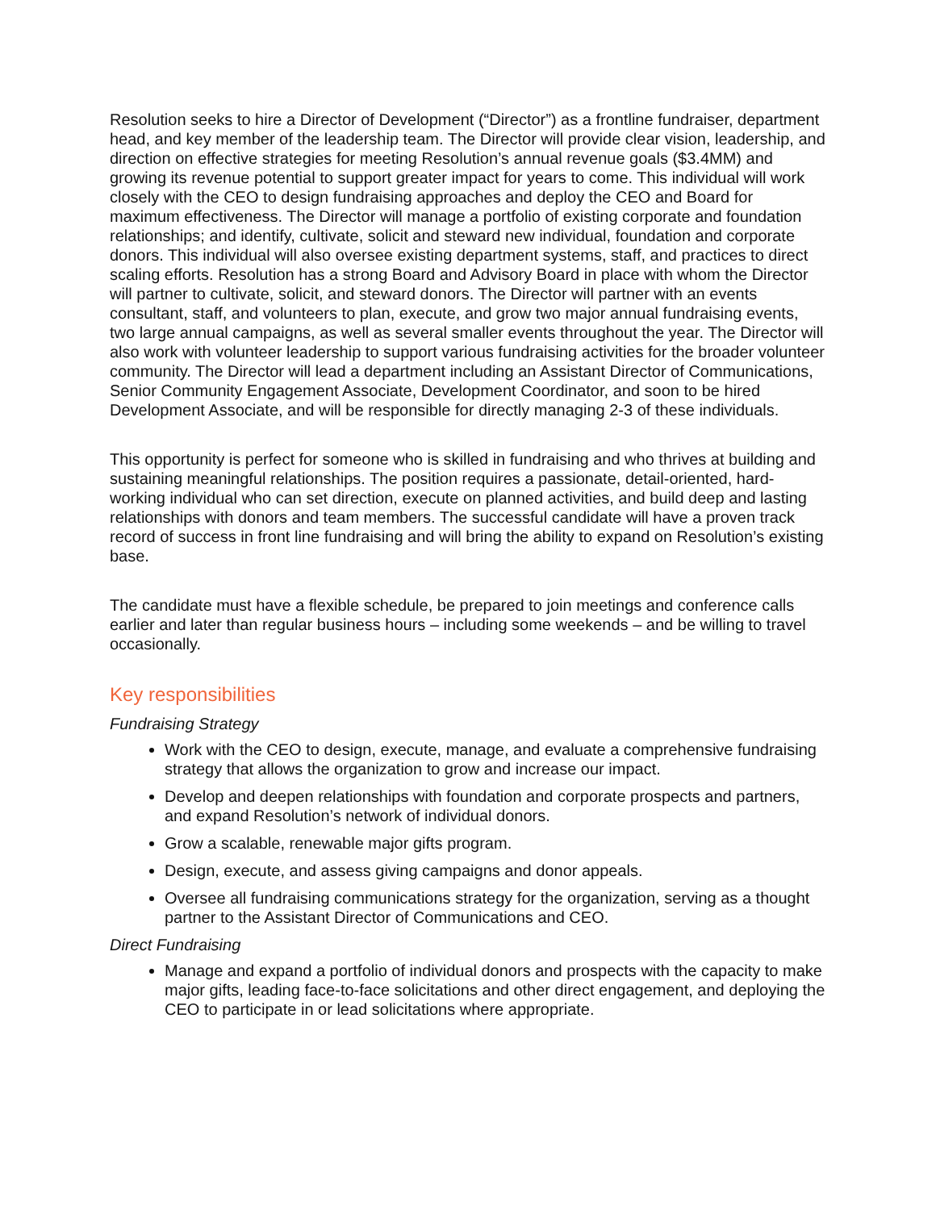Resolution seeks to hire a Director of Development (“Director”) as a frontline fundraiser, department head, and key member of the leadership team. The Director will provide clear vision, leadership, and direction on effective strategies for meeting Resolution’s annual revenue goals ($3.4MM) and growing its revenue potential to support greater impact for years to come. This individual will work closely with the CEO to design fundraising approaches and deploy the CEO and Board for maximum effectiveness. The Director will manage a portfolio of existing corporate and foundation relationships; and identify, cultivate, solicit and steward new individual, foundation and corporate donors. This individual will also oversee existing department systems, staff, and practices to direct scaling efforts. Resolution has a strong Board and Advisory Board in place with whom the Director will partner to cultivate, solicit, and steward donors. The Director will partner with an events consultant, staff, and volunteers to plan, execute, and grow two major annual fundraising events, two large annual campaigns, as well as several smaller events throughout the year. The Director will also work with volunteer leadership to support various fundraising activities for the broader volunteer community. The Director will lead a department including an Assistant Director of Communications, Senior Community Engagement Associate, Development Coordinator, and soon to be hired Development Associate, and will be responsible for directly managing 2-3 of these individuals.
This opportunity is perfect for someone who is skilled in fundraising and who thrives at building and sustaining meaningful relationships. The position requires a passionate, detail-oriented, hard-working individual who can set direction, execute on planned activities, and build deep and lasting relationships with donors and team members. The successful candidate will have a proven track record of success in front line fundraising and will bring the ability to expand on Resolution’s existing base.
The candidate must have a flexible schedule, be prepared to join meetings and conference calls earlier and later than regular business hours – including some weekends – and be willing to travel occasionally.
Key responsibilities
Fundraising Strategy
Work with the CEO to design, execute, manage, and evaluate a comprehensive fundraising strategy that allows the organization to grow and increase our impact.
Develop and deepen relationships with foundation and corporate prospects and partners, and expand Resolution’s network of individual donors.
Grow a scalable, renewable major gifts program.
Design, execute, and assess giving campaigns and donor appeals.
Oversee all fundraising communications strategy for the organization, serving as a thought partner to the Assistant Director of Communications and CEO.
Direct Fundraising
Manage and expand a portfolio of individual donors and prospects with the capacity to make major gifts, leading face-to-face solicitations and other direct engagement, and deploying the CEO to participate in or lead solicitations where appropriate.